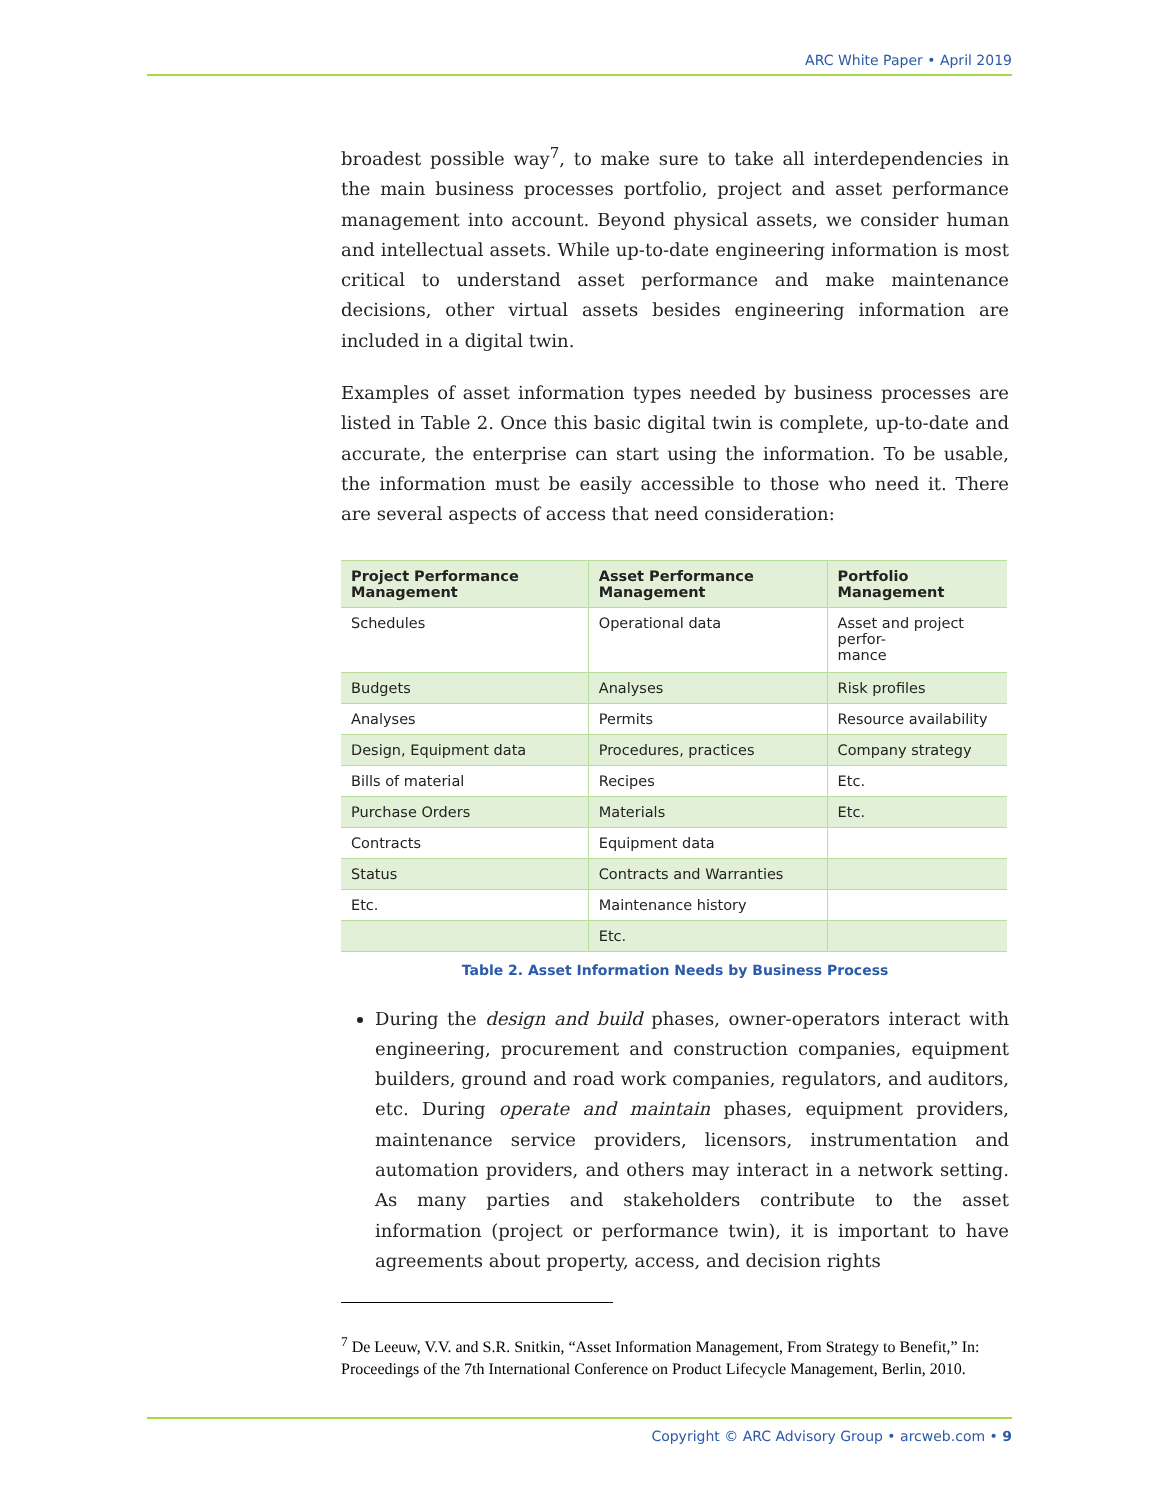ARC White Paper • April 2019
broadest possible way<sup>7</sup>, to make sure to take all interdependencies in the main business processes portfolio, project and asset performance management into account. Beyond physical assets, we consider human and intellectual assets. While up-to-date engineering information is most critical to understand asset performance and make maintenance decisions, other virtual assets besides engineering information are included in a digital twin.
Examples of asset information types needed by business processes are listed in Table 2. Once this basic digital twin is complete, up-to-date and accurate, the enterprise can start using the information. To be usable, the information must be easily accessible to those who need it. There are several aspects of access that need consideration:
| Project Performance Management | Asset Performance Management | Portfolio Management |
| --- | --- | --- |
| Schedules | Operational data | Asset and project perfor- mance |
| Budgets | Analyses | Risk profiles |
| Analyses | Permits | Resource availability |
| Design, Equipment data | Procedures, practices | Company strategy |
| Bills of material | Recipes | Etc. |
| Purchase Orders | Materials | Etc. |
| Contracts | Equipment data | |
| Status | Contracts and Warranties | |
| Etc. | Maintenance history | |
| | Etc. | |
Table 2. Asset Information Needs by Business Process
During the design and build phases, owner-operators interact with engineering, procurement and construction companies, equipment builders, ground and road work companies, regulators, and auditors, etc. During operate and maintain phases, equipment providers, maintenance service providers, licensors, instrumentation and automation providers, and others may interact in a network setting. As many parties and stakeholders contribute to the asset information (project or performance twin), it is important to have agreements about property, access, and decision rights
<sup>7</sup> De Leeuw, V.V. and S.R. Snitkin, “Asset Information Management, From Strategy to Benefit,” In: Proceedings of the 7th International Conference on Product Lifecycle Management, Berlin, 2010.
Copyright © ARC Advisory Group • arcweb.com • 9